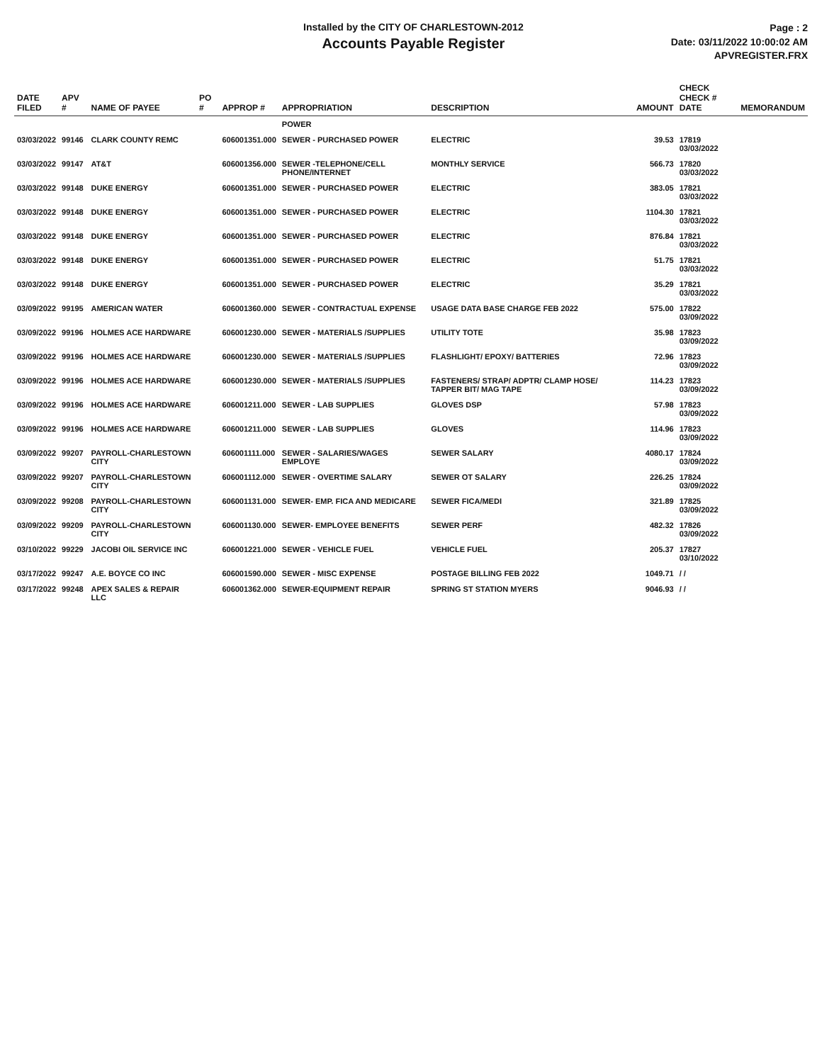Installed by the CITY OF CHARLESTOWN-2012
Accounts Payable Register
Page : 2
Date: 03/11/2022 10:00:02 AM
APVREGISTER.FRX
| DATE FILED | APV # | NAME OF PAYEE | PO # | APPROP # | APPROPRIATION | DESCRIPTION | AMOUNT | CHECK CHECK # DATE | MEMORANDUM |
| --- | --- | --- | --- | --- | --- | --- | --- | --- | --- |
| | | | | | POWER | | | | |
| 03/03/2022 | 99146 | CLARK COUNTY REMC | | 606001351.000 | SEWER - PURCHASED POWER | ELECTRIC | 39.53 | 17819 03/03/2022 | |
| 03/03/2022 | 99147 | AT&T | | 606001356.000 | SEWER -TELEPHONE/CELL PHONE/INTERNET | MONTHLY SERVICE | 566.73 | 17820 03/03/2022 | |
| 03/03/2022 | 99148 | DUKE ENERGY | | 606001351.000 | SEWER - PURCHASED POWER | ELECTRIC | 383.05 | 17821 03/03/2022 | |
| 03/03/2022 | 99148 | DUKE ENERGY | | 606001351.000 | SEWER - PURCHASED POWER | ELECTRIC | 1104.30 | 17821 03/03/2022 | |
| 03/03/2022 | 99148 | DUKE ENERGY | | 606001351.000 | SEWER - PURCHASED POWER | ELECTRIC | 876.84 | 17821 03/03/2022 | |
| 03/03/2022 | 99148 | DUKE ENERGY | | 606001351.000 | SEWER - PURCHASED POWER | ELECTRIC | 51.75 | 17821 03/03/2022 | |
| 03/03/2022 | 99148 | DUKE ENERGY | | 606001351.000 | SEWER - PURCHASED POWER | ELECTRIC | 35.29 | 17821 03/03/2022 | |
| 03/09/2022 | 99195 | AMERICAN WATER | | 606001360.000 | SEWER - CONTRACTUAL EXPENSE | USAGE DATA BASE CHARGE FEB 2022 | 575.00 | 17822 03/09/2022 | |
| 03/09/2022 | 99196 | HOLMES ACE HARDWARE | | 606001230.000 | SEWER - MATERIALS /SUPPLIES | UTILITY TOTE | 35.98 | 17823 03/09/2022 | |
| 03/09/2022 | 99196 | HOLMES ACE HARDWARE | | 606001230.000 | SEWER - MATERIALS /SUPPLIES | FLASHLIGHT/ EPOXY/ BATTERIES | 72.96 | 17823 03/09/2022 | |
| 03/09/2022 | 99196 | HOLMES ACE HARDWARE | | 606001230.000 | SEWER - MATERIALS /SUPPLIES | FASTENERS/ STRAP/ ADPTR/ CLAMP HOSE/ TAPPER BIT/ MAG TAPE | 114.23 | 17823 03/09/2022 | |
| 03/09/2022 | 99196 | HOLMES ACE HARDWARE | | 606001211.000 | SEWER - LAB SUPPLIES | GLOVES DSP | 57.98 | 17823 03/09/2022 | |
| 03/09/2022 | 99196 | HOLMES ACE HARDWARE | | 606001211.000 | SEWER - LAB SUPPLIES | GLOVES | 114.96 | 17823 03/09/2022 | |
| 03/09/2022 | 99207 | PAYROLL-CHARLESTOWN CITY | | 606001111.000 | SEWER - SALARIES/WAGES EMPLOYE | SEWER SALARY | 4080.17 | 17824 03/09/2022 | |
| 03/09/2022 | 99207 | PAYROLL-CHARLESTOWN CITY | | 606001112.000 | SEWER - OVERTIME SALARY | SEWER OT SALARY | 226.25 | 17824 03/09/2022 | |
| 03/09/2022 | 99208 | PAYROLL-CHARLESTOWN CITY | | 606001131.000 | SEWER- EMP. FICA AND MEDICARE | SEWER FICA/MEDI | 321.89 | 17825 03/09/2022 | |
| 03/09/2022 | 99209 | PAYROLL-CHARLESTOWN CITY | | 606001130.000 | SEWER- EMPLOYEE BENEFITS | SEWER PERF | 482.32 | 17826 03/09/2022 | |
| 03/10/2022 | 99229 | JACOBI OIL SERVICE INC | | 606001221.000 | SEWER - VEHICLE FUEL | VEHICLE FUEL | 205.37 | 17827 03/10/2022 | |
| 03/17/2022 | 99247 | A.E. BOYCE CO INC | | 606001590.000 | SEWER - MISC EXPENSE | POSTAGE BILLING FEB 2022 | 1049.71 | / / | |
| 03/17/2022 | 99248 | APEX SALES & REPAIR LLC | | 606001362.000 | SEWER-EQUIPMENT REPAIR | SPRING ST STATION MYERS | 9046.93 | / / | |